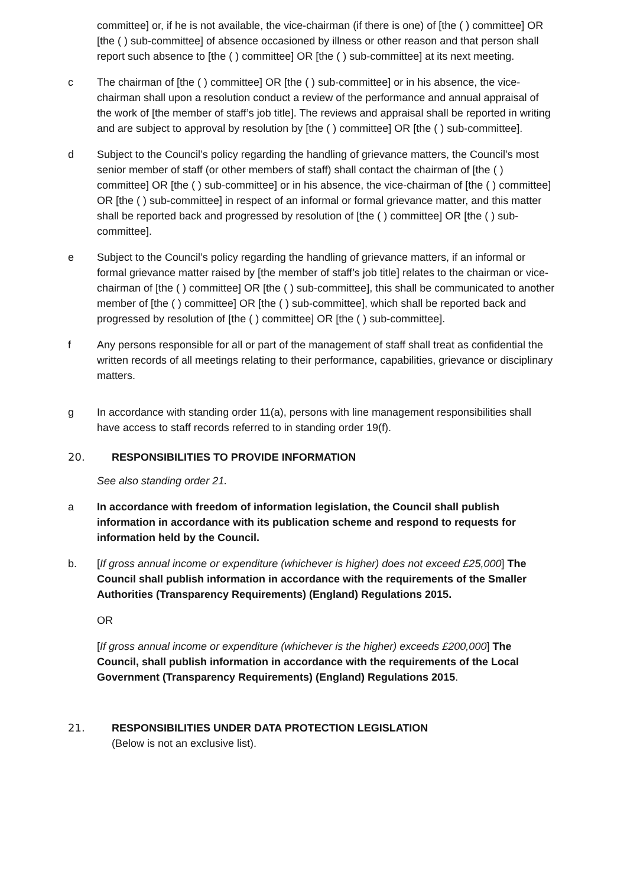committee] or, if he is not available, the vice-chairman (if there is one) of [the ( ) committee] OR [the ( ) sub-committee] of absence occasioned by illness or other reason and that person shall report such absence to [the ( ) committee] OR [the ( ) sub-committee] at its next meeting.
c The chairman of [the ( ) committee] OR [the ( ) sub-committee] or in his absence, the vice-chairman shall upon a resolution conduct a review of the performance and annual appraisal of the work of [the member of staff’s job title]. The reviews and appraisal shall be reported in writing and are subject to approval by resolution by [the ( ) committee] OR [the ( ) sub-committee].
d Subject to the Council’s policy regarding the handling of grievance matters, the Council’s most senior member of staff (or other members of staff) shall contact the chairman of [the ( ) committee] OR [the ( ) sub-committee] or in his absence, the vice-chairman of [the ( ) committee] OR [the ( ) sub-committee] in respect of an informal or formal grievance matter, and this matter shall be reported back and progressed by resolution of [the ( ) committee] OR [the ( ) sub-committee].
e Subject to the Council’s policy regarding the handling of grievance matters, if an informal or formal grievance matter raised by [the member of staff’s job title] relates to the chairman or vice-chairman of [the ( ) committee] OR [the ( ) sub-committee], this shall be communicated to another member of [the ( ) committee] OR [the ( ) sub-committee], which shall be reported back and progressed by resolution of [the ( ) committee] OR [the ( ) sub-committee].
f Any persons responsible for all or part of the management of staff shall treat as confidential the written records of all meetings relating to their performance, capabilities, grievance or disciplinary matters.
g In accordance with standing order 11(a), persons with line management responsibilities shall have access to staff records referred to in standing order 19(f).
20. RESPONSIBILITIES TO PROVIDE INFORMATION
See also standing order 21.
a In accordance with freedom of information legislation, the Council shall publish information in accordance with its publication scheme and respond to requests for information held by the Council.
b. [If gross annual income or expenditure (whichever is higher) does not exceed £25,000] The Council shall publish information in accordance with the requirements of the Smaller Authorities (Transparency Requirements) (England) Regulations 2015.
OR
[If gross annual income or expenditure (whichever is the higher) exceeds £200,000] The Council, shall publish information in accordance with the requirements of the Local Government (Transparency Requirements) (England) Regulations 2015.
21. RESPONSIBILITIES UNDER DATA PROTECTION LEGISLATION
(Below is not an exclusive list).